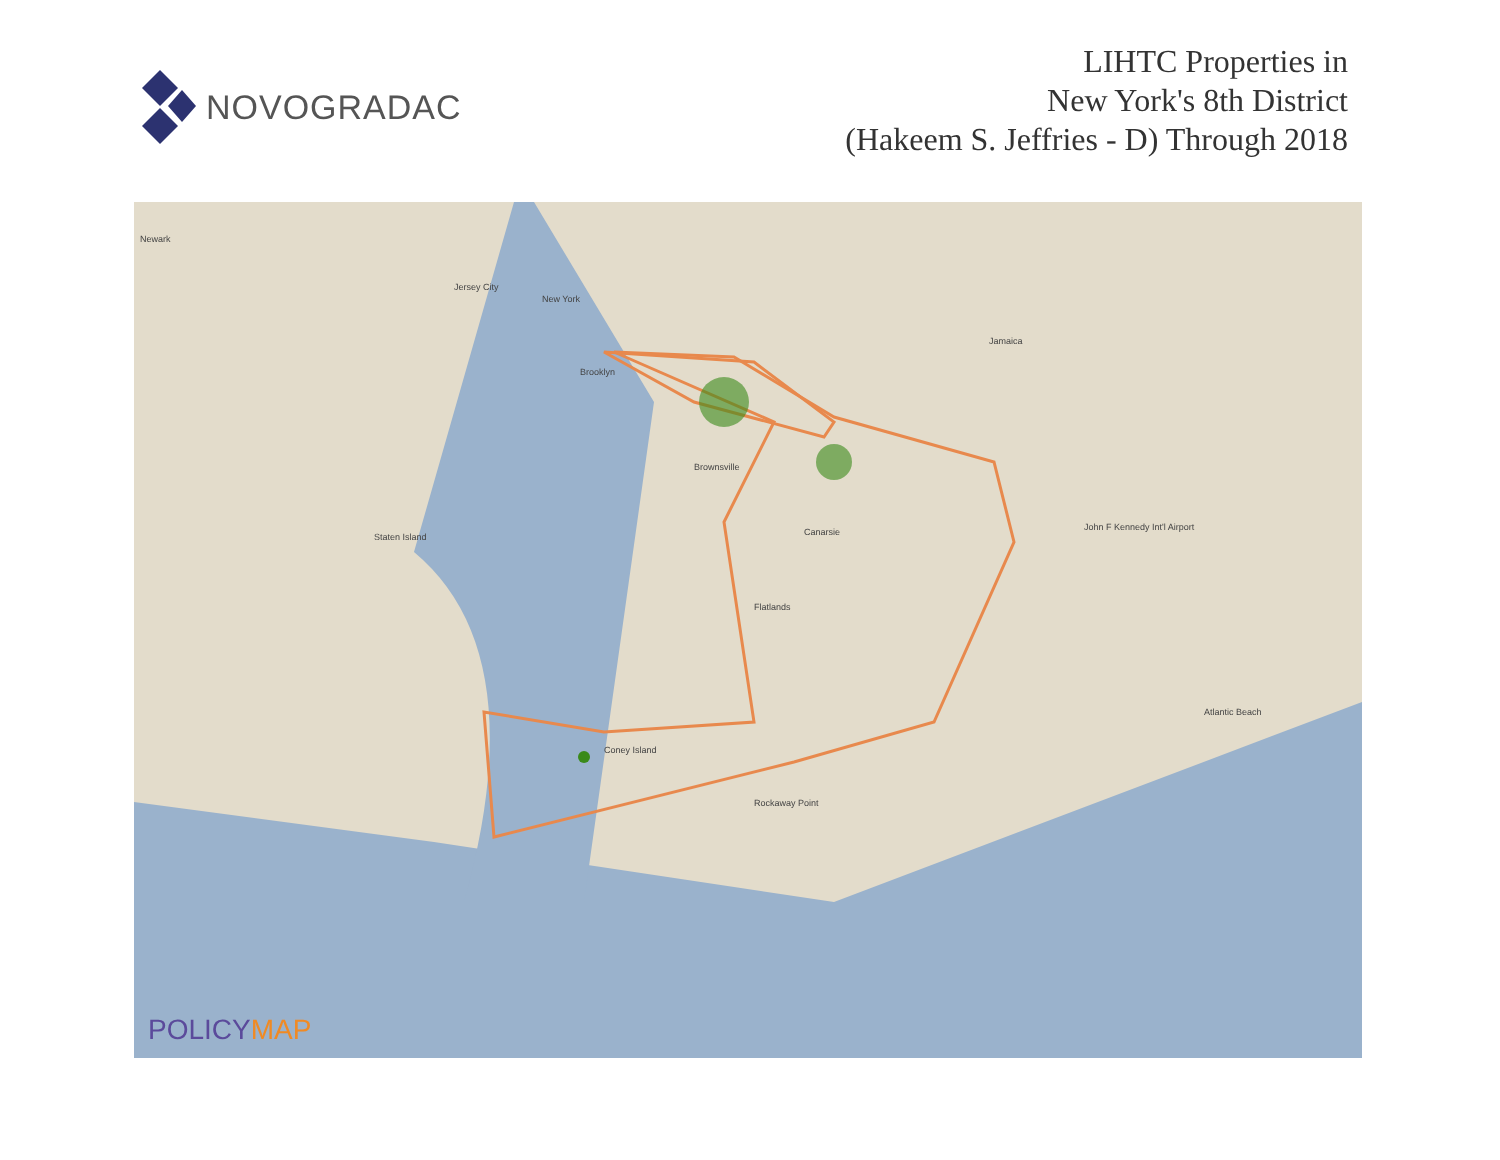NOVOGRADAC
LIHTC Properties in
New York's 8th District
(Hakeem S. Jeffries - D) Through 2018
Newark
New York
Jersey City
Brooklyn
Staten Island
Brownsville
Canarsie
Flatlands
Coney Island
John F Kennedy Int'l Airport
Jamaica
Atlantic Beach
Rockaway Point
POLICYMAP